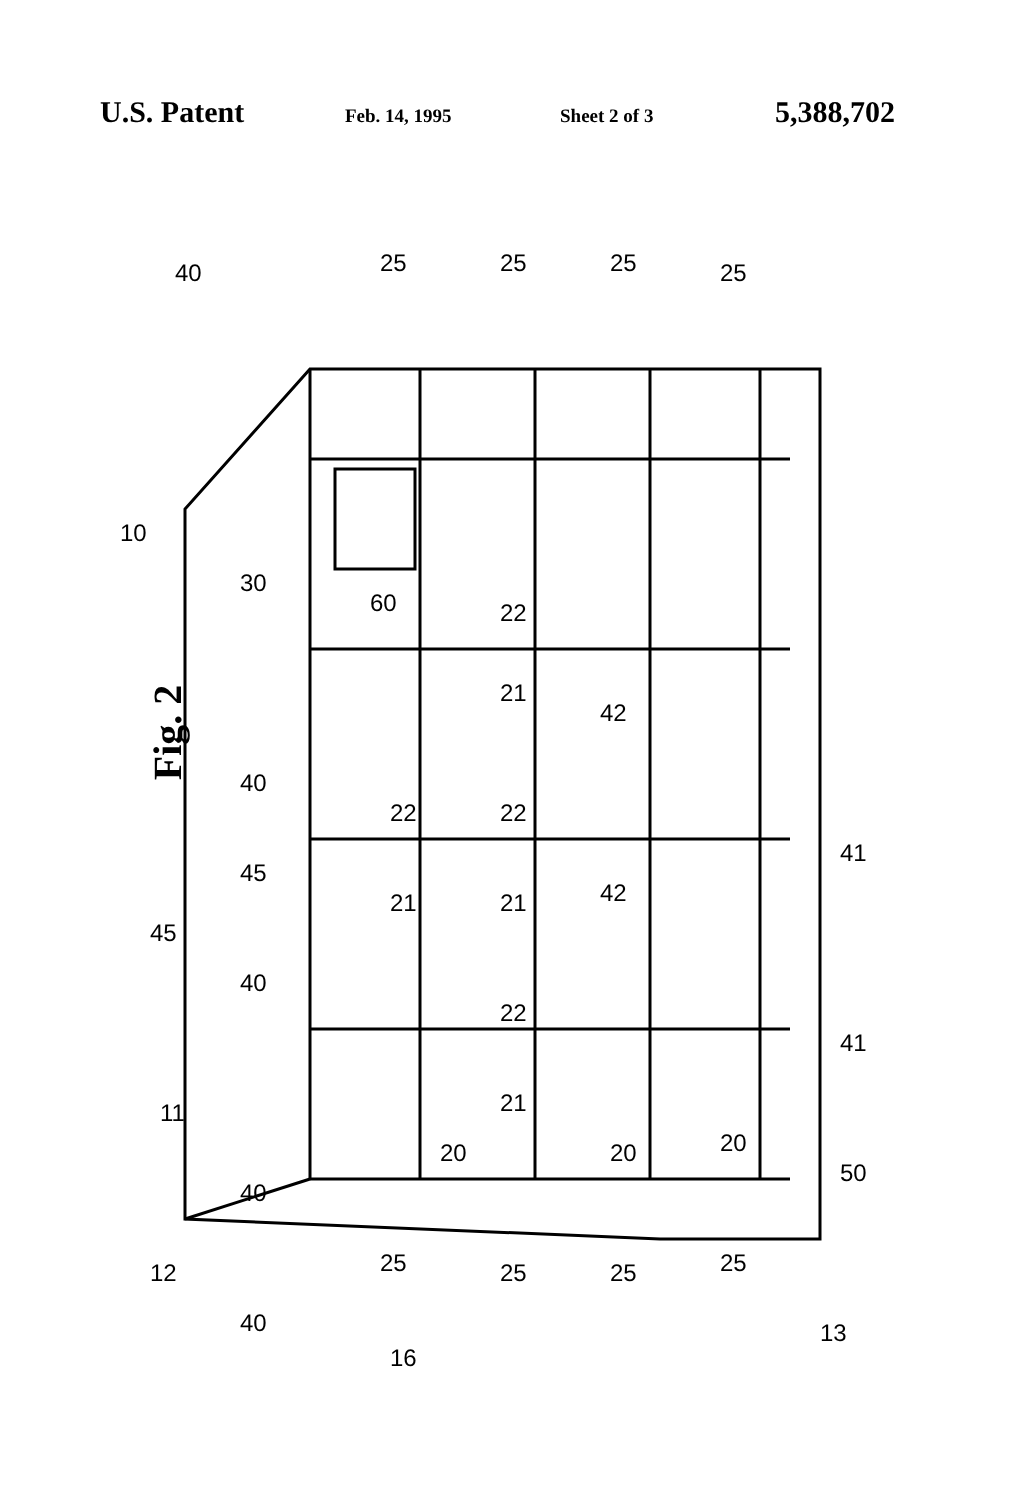U.S. Patent Feb. 14, 1995 Sheet 2 of 3 5,388,702
Fig. 2
40
10
30
60
25 25 25 25
22
21
42
40
22 22
45
21 21 42
41
45
40
22
41
11 21
20 20 20
50
40
12 25 25 25 25
40 13
16